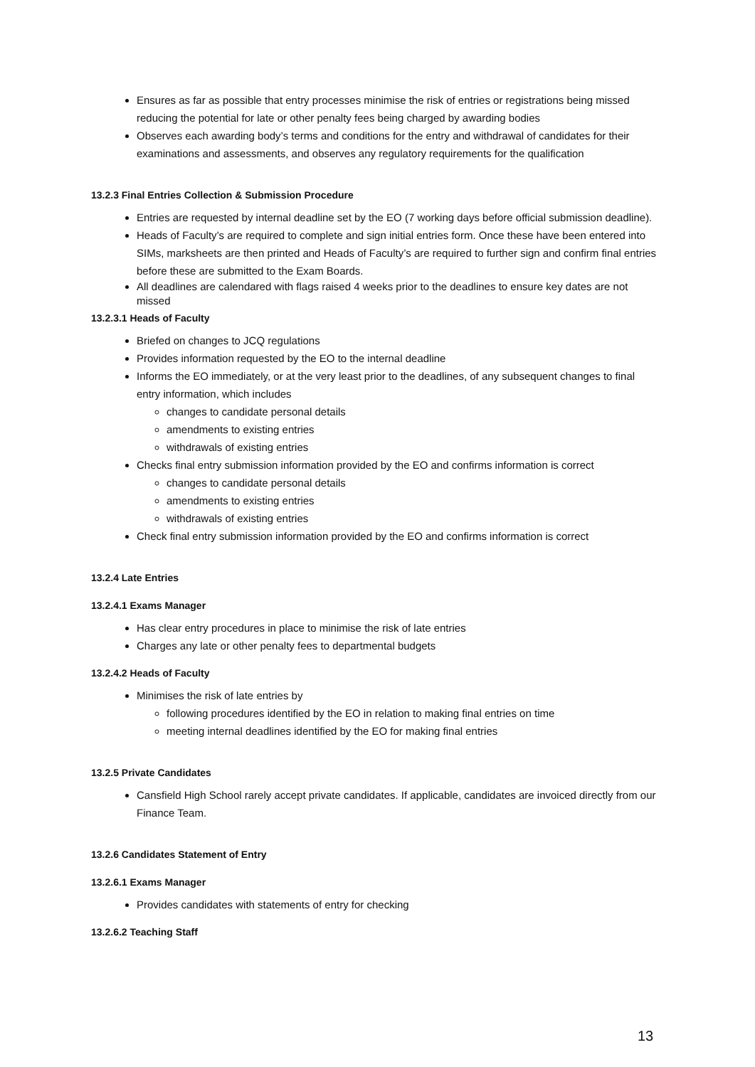Ensures as far as possible that entry processes minimise the risk of entries or registrations being missed reducing the potential for late or other penalty fees being charged by awarding bodies
Observes each awarding body’s terms and conditions for the entry and withdrawal of candidates for their examinations and assessments, and observes any regulatory requirements for the qualification
13.2.3 Final Entries Collection & Submission Procedure
Entries are requested by internal deadline set by the EO (7 working days before official submission deadline).
Heads of Faculty’s are required to complete and sign initial entries form. Once these have been entered into SIMs, marksheets are then printed and Heads of Faculty’s are required to further sign and confirm final entries before these are submitted to the Exam Boards.
All deadlines are calendared with flags raised 4 weeks prior to the deadlines to ensure key dates are not missed
13.2.3.1 Heads of Faculty
Briefed on changes to JCQ regulations
Provides information requested by the EO to the internal deadline
Informs the EO immediately, or at the very least prior to the deadlines, of any subsequent changes to final entry information, which includes
changes to candidate personal details
amendments to existing entries
withdrawals of existing entries
Checks final entry submission information provided by the EO and confirms information is correct
changes to candidate personal details
amendments to existing entries
withdrawals of existing entries
Check final entry submission information provided by the EO and confirms information is correct
13.2.4 Late Entries
13.2.4.1 Exams Manager
Has clear entry procedures in place to minimise the risk of late entries
Charges any late or other penalty fees to departmental budgets
13.2.4.2 Heads of Faculty
Minimises the risk of late entries by
following procedures identified by the EO in relation to making final entries on time
meeting internal deadlines identified by the EO for making final entries
13.2.5 Private Candidates
Cansfield High School rarely accept private candidates. If applicable, candidates are invoiced directly from our Finance Team.
13.2.6 Candidates Statement of Entry
13.2.6.1 Exams Manager
Provides candidates with statements of entry for checking
13.2.6.2 Teaching Staff
13